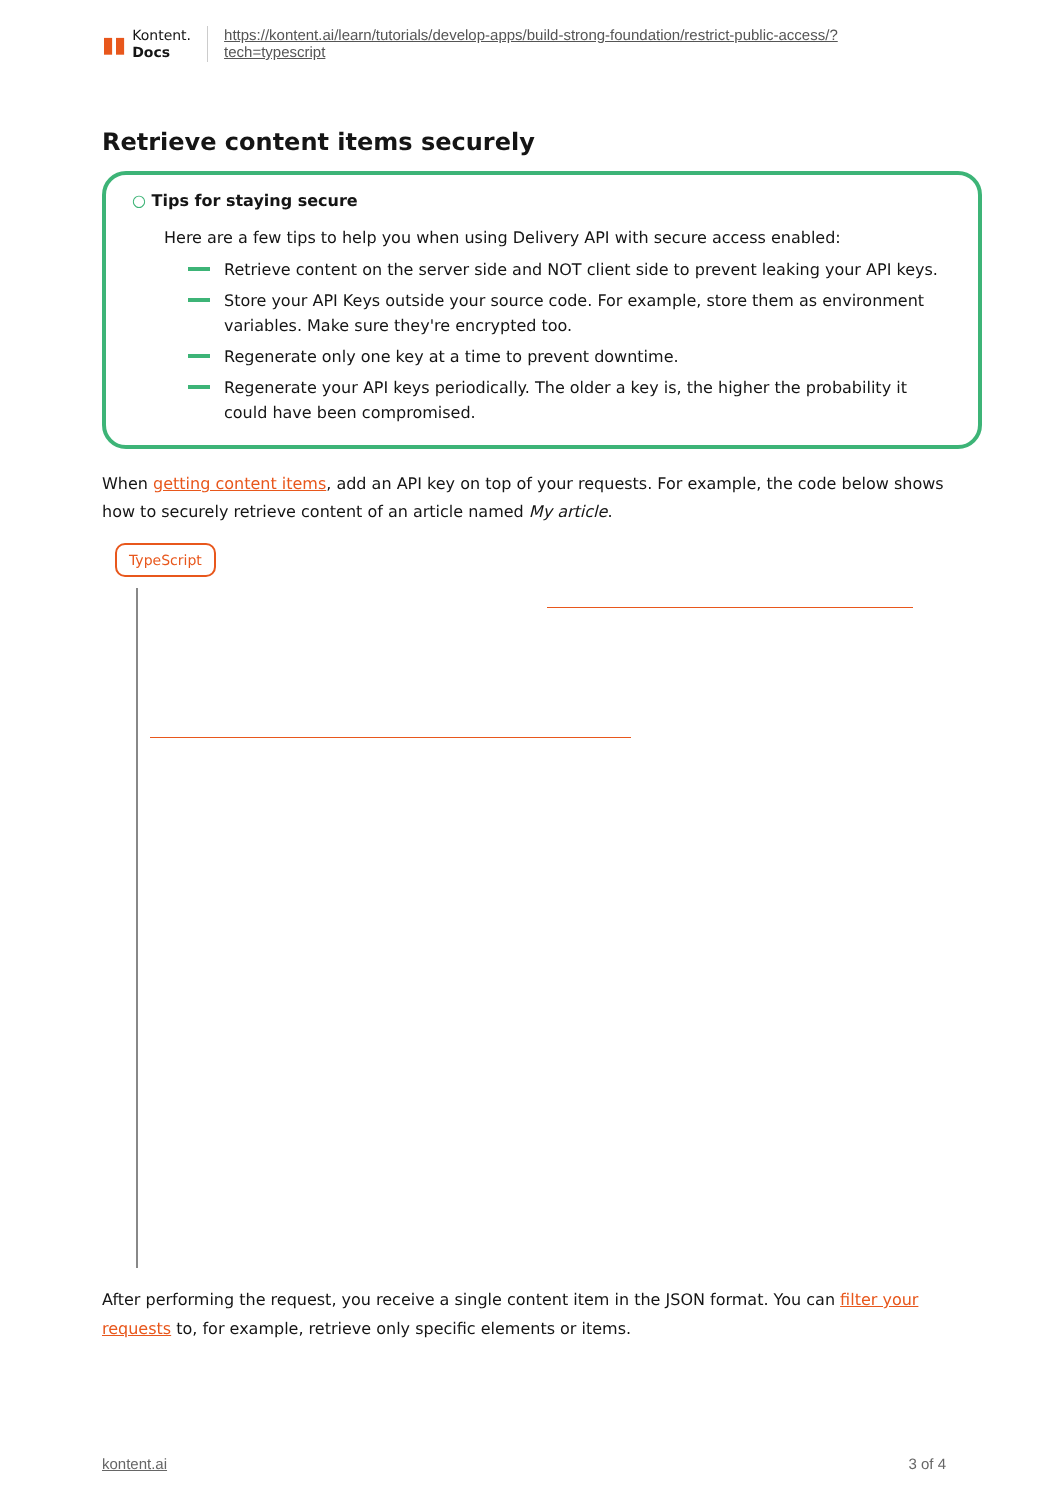▮▮
Kontent.
Docs
https://kontent.ai/learn/tutorials/develop-apps/build-strong-foundation/restrict-public-access/?
tech=typescript
Retrieve content items securely
○ Tips for staying secure
Here are a few tips to help you when using Delivery API with secure access enabled:
Retrieve content on the server side and NOT client side to prevent leaking your API keys.
Store your API Keys outside your source code. For example, store them as environment variables. Make sure they're encrypted too.
Regenerate only one key at a time to prevent downtime.
Regenerate your API keys periodically. The older a key is, the higher the probability it could have been compromised.
When getting content items, add an API key on top of your requests. For example, the code below shows how to securely retrieve content of an article named My article.
TypeScript
After performing the request, you receive a single content item in the JSON format. You can filter your requests to, for example, retrieve only specific elements or items.
kontent.ai 3 of 4